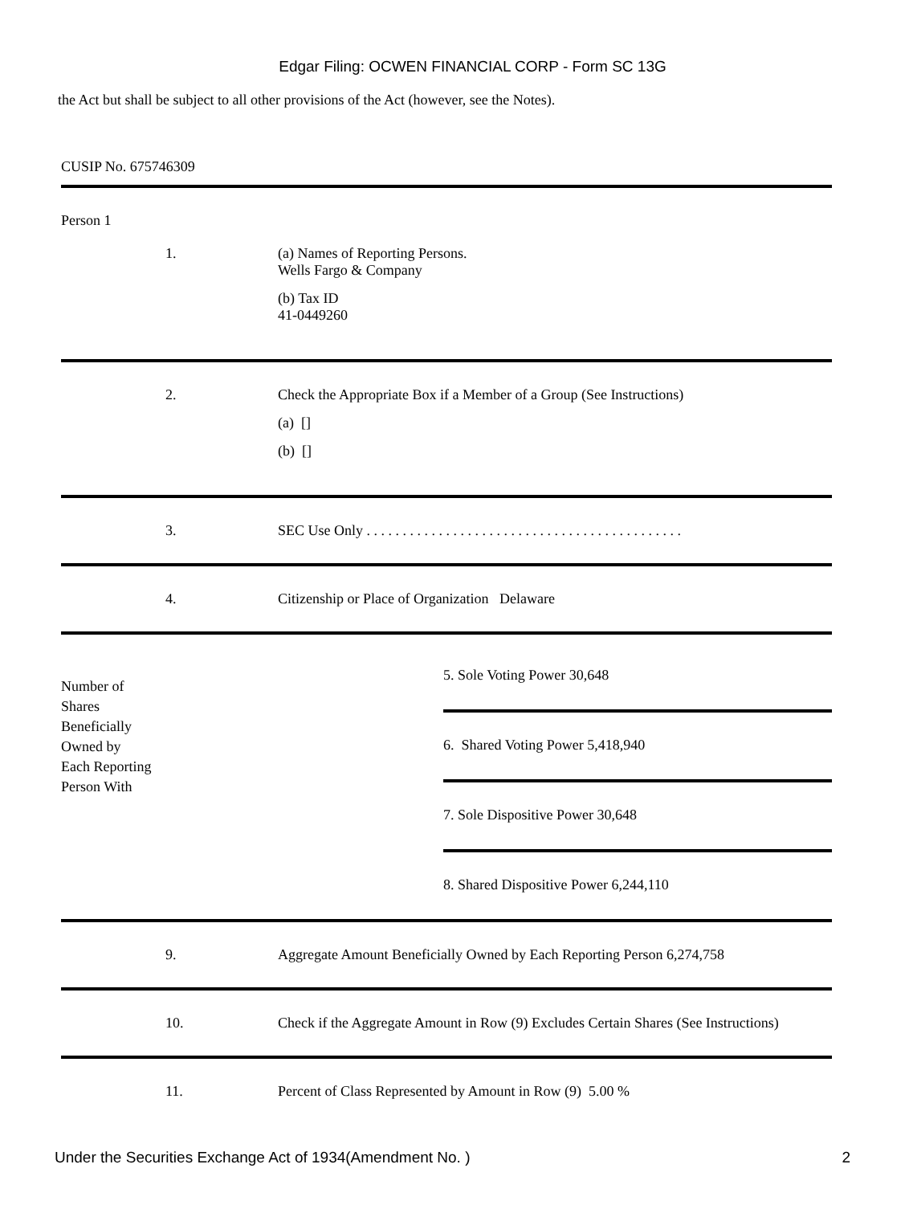Edgar Filing: OCWEN FINANCIAL CORP - Form SC 13G
the Act but shall be subject to all other provisions of the Act (however, see the Notes).
CUSIP No. 675746309
Person 1
1. (a) Names of Reporting Persons.
Wells Fargo & Company
(b) Tax ID
41-0449260
2. Check the Appropriate Box if a Member of a Group (See Instructions)
(a) []
(b) []
3. SEC Use Only . . . . . . . . . . . . . . . . . . . . . . . . . . . . . . . . . . . . . . . . . . . .
4. Citizenship or Place of Organization Delaware
Number of
Shares
Beneficially
Owned by
Each Reporting
Person With
5. Sole Voting Power 30,648
6. Shared Voting Power 5,418,940
7. Sole Dispositive Power 30,648
8. Shared Dispositive Power 6,244,110
9. Aggregate Amount Beneficially Owned by Each Reporting Person 6,274,758
10. Check if the Aggregate Amount in Row (9) Excludes Certain Shares (See Instructions)
11. Percent of Class Represented by Amount in Row (9) 5.00 %
Under the Securities Exchange Act of 1934(Amendment No. ) 2